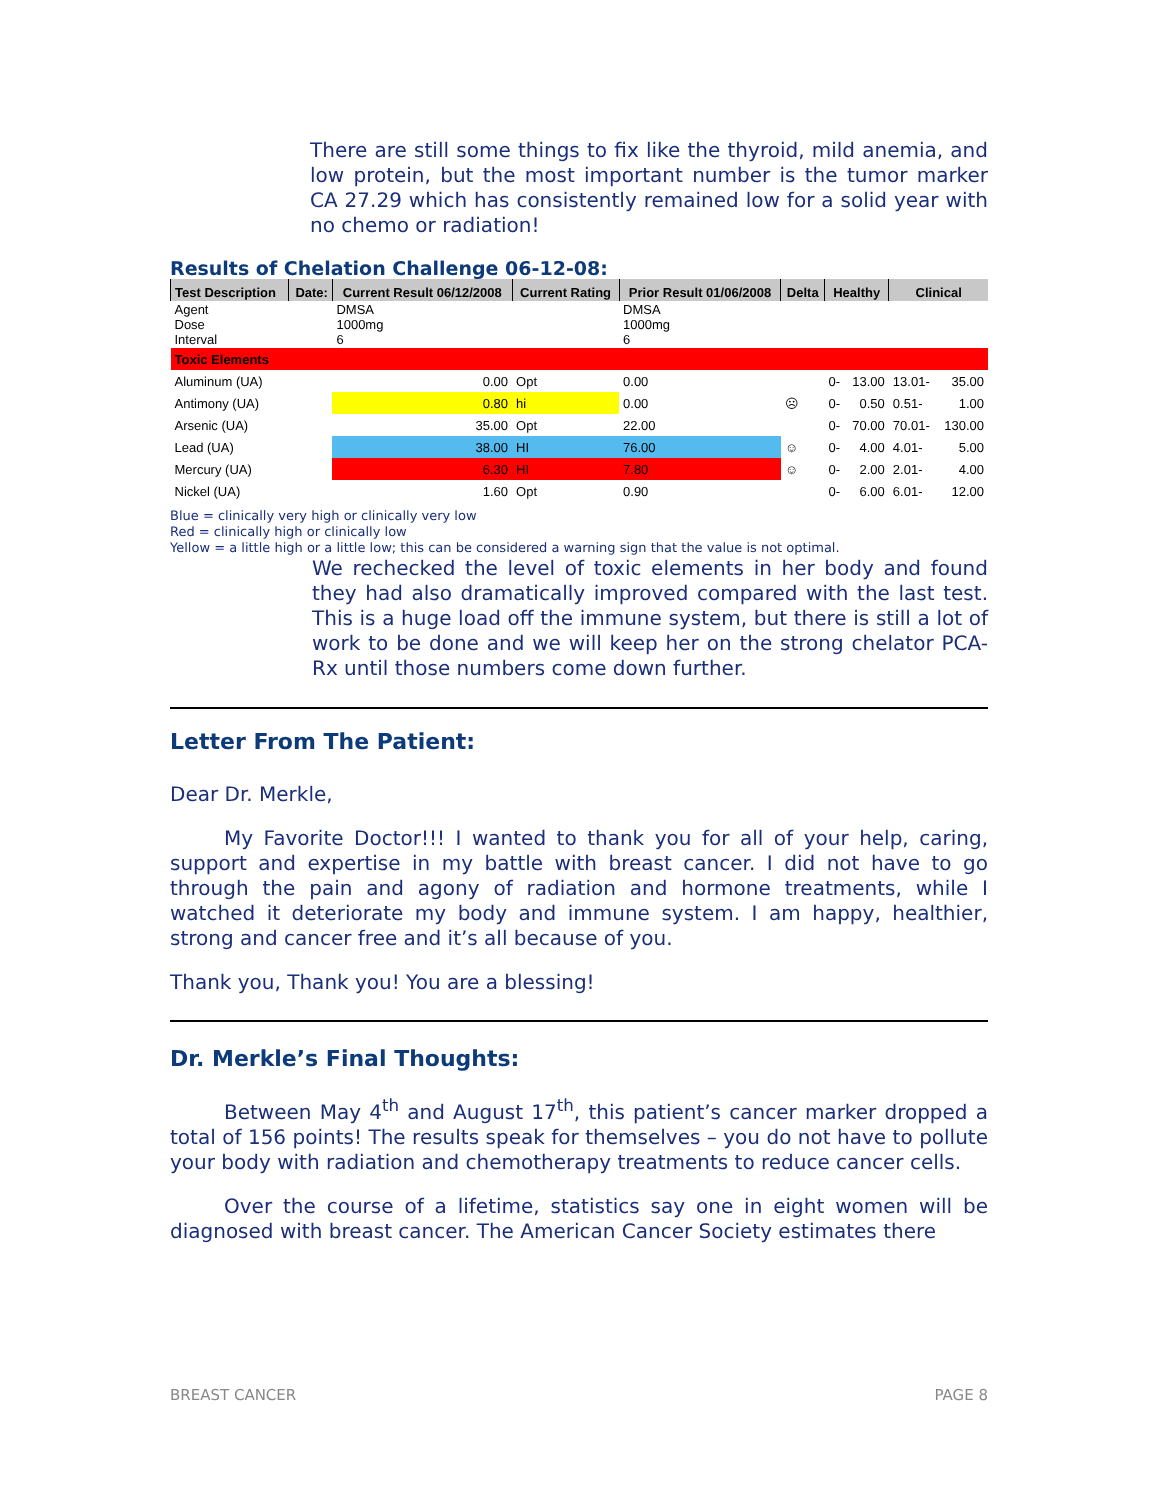There are still some things to fix like the thyroid, mild anemia, and low protein, but the most important number is the tumor marker CA 27.29 which has consistently remained low for a solid year with no chemo or radiation!
Results of Chelation Challenge 06-12-08:
| Test Description | Date: | Current Result 06/12/2008 | Current Rating | Prior Result 01/06/2008 | Delta | Healthy | | Clinical | |
| --- | --- | --- | --- | --- | --- | --- | --- | --- | --- |
| Agent Dose Interval | | DMSA 1000mg 6 | | DMSA 1000mg 6 | | | | | |
| Toxic Elements | | | | | | | | | |
| Aluminum (UA) | | 0.00 | Opt | 0.00 | | 0- | 13.00 | 13.01- | 35.00 |
| Antimony (UA) | | 0.80 | hi | 0.00 | ☹ | 0- | 0.50 | 0.51- | 1.00 |
| Arsenic (UA) | | 35.00 | Opt | 22.00 | | 0- | 70.00 | 70.01- | 130.00 |
| Lead (UA) | | 38.00 | HI | 76.00 | ☺ | 0- | 4.00 | 4.01- | 5.00 |
| Mercury (UA) | | 6.30 | HI | 7.80 | ☺ | 0- | 2.00 | 2.01- | 4.00 |
| Nickel (UA) | | 1.60 | Opt | 0.90 | | 0- | 6.00 | 6.01- | 12.00 |
Blue = clinically very high or clinically very low
Red = clinically high or clinically low
Yellow = a little high or a little low; this can be considered a warning sign that the value is not optimal.
We rechecked the level of toxic elements in her body and found they had also dramatically improved compared with the last test. This is a huge load off the immune system, but there is still a lot of work to be done and we will keep her on the strong chelator PCA-Rx until those numbers come down further.
Letter From The Patient:
Dear Dr. Merkle,
My Favorite Doctor!!! I wanted to thank you for all of your help, caring, support and expertise in my battle with breast cancer. I did not have to go through the pain and agony of radiation and hormone treatments, while I watched it deteriorate my body and immune system. I am happy, healthier, strong and cancer free and it’s all because of you.
Thank you, Thank you! You are a blessing!
Dr. Merkle’s Final Thoughts:
Between May 4<sup>th</sup> and August 17<sup>th</sup>, this patient’s cancer marker dropped a total of 156 points! The results speak for themselves – you do not have to pollute your body with radiation and chemotherapy treatments to reduce cancer cells.
Over the course of a lifetime, statistics say one in eight women will be diagnosed with breast cancer. The American Cancer Society estimates there
BREAST CANCER PAGE 8